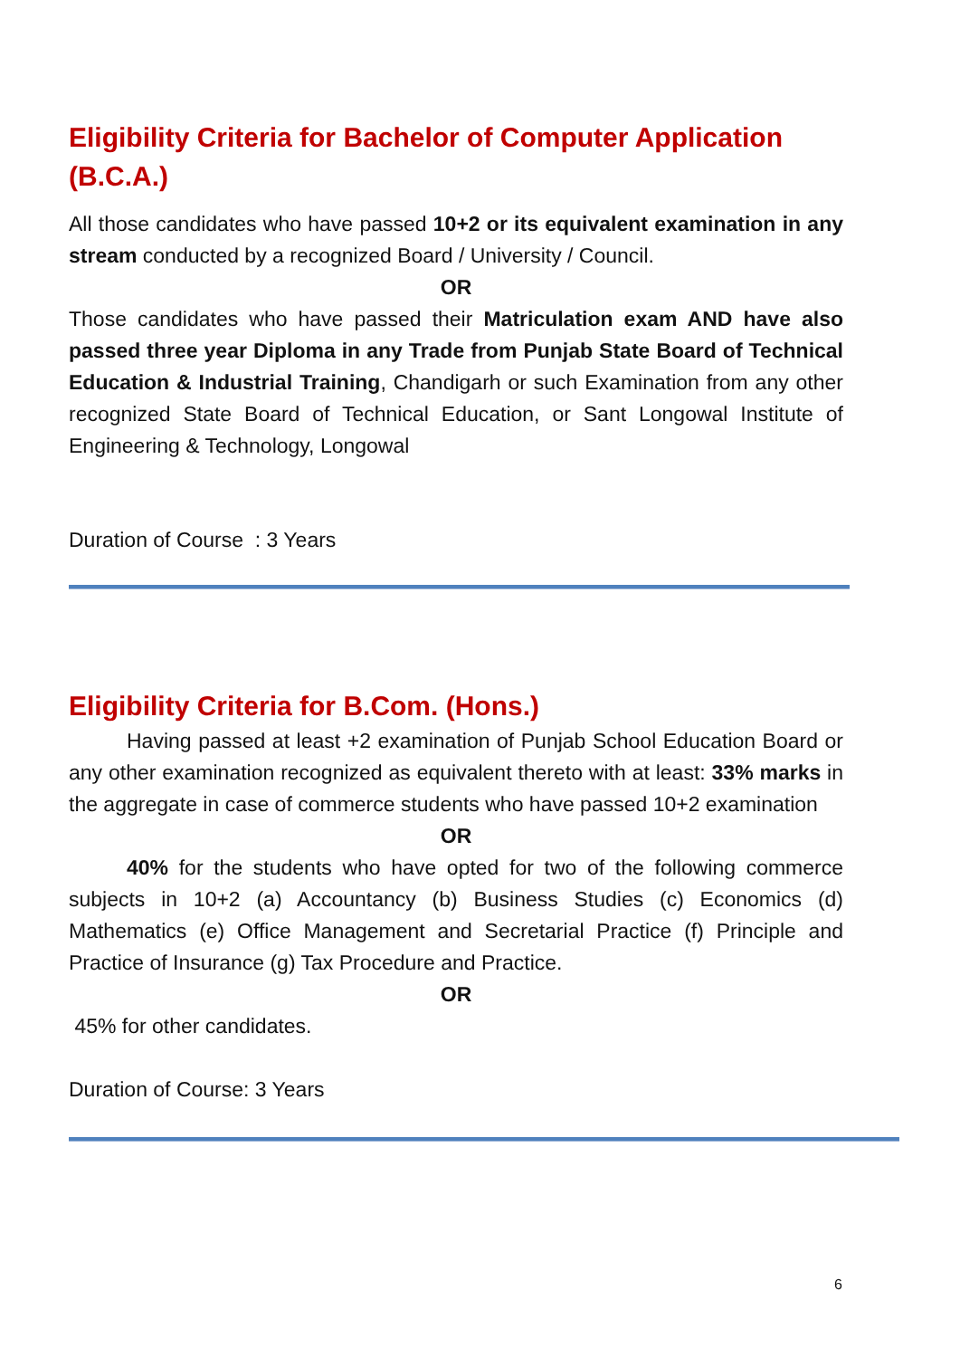Eligibility Criteria for Bachelor of Computer Application (B.C.A.)
All those candidates who have passed 10+2 or its equivalent examination in any stream conducted by a recognized Board / University / Council.
OR
Those candidates who have passed their Matriculation exam AND have also passed three year Diploma in any Trade from Punjab State Board of Technical Education & Industrial Training, Chandigarh or such Examination from any other recognized State Board of Technical Education, or Sant Longowal Institute of Engineering & Technology, Longowal
Duration of Course : 3 Years
Eligibility Criteria for B.Com. (Hons.)
Having passed at least +2 examination of Punjab School Education Board or any other examination recognized as equivalent thereto with at least: 33% marks in the aggregate in case of commerce students who have passed 10+2 examination
OR
40% for the students who have opted for two of the following commerce subjects in 10+2 (a) Accountancy (b) Business Studies (c) Economics (d) Mathematics (e) Office Management and Secretarial Practice (f) Principle and Practice of Insurance (g) Tax Procedure and Practice.
OR
45% for other candidates.
Duration of Course: 3 Years
6